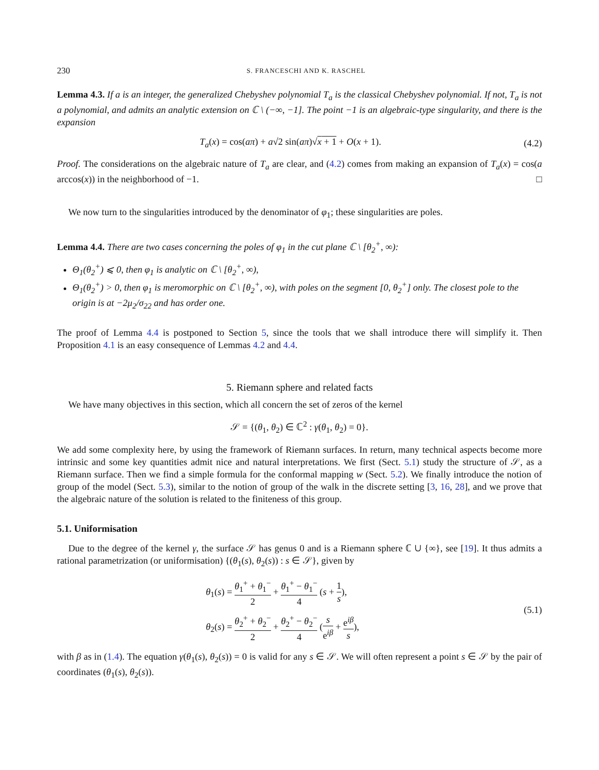230 S. FRANCESCHI AND K. RASCHEL
Lemma 4.3. If a is an integer, the generalized Chebyshev polynomial T<sub>a</sub> is the classical Chebyshev polynomial. If not, T<sub>a</sub> is not a polynomial, and admits an analytic extension on ℂ \ (−∞, −1]. The point −1 is an algebraic-type singularity, and there is the expansion
T<sub>a</sub>(x) = cos(aπ) + a√2 sin(aπ)√x + 1 + O(x + 1). (4.2)
Proof. The considerations on the algebraic nature of T<sub>a</sub> are clear, and (4.2) comes from making an expansion of T<sub>a</sub>(x) = cos(a arccos(x)) in the neighborhood of −1. □
We now turn to the singularities introduced by the denominator of φ<sub>1</sub>; these singularities are poles.
Lemma 4.4. There are two cases concerning the poles of φ<sub>1</sub> in the cut plane ℂ \ [θ<sub>2</sub><sup>+</sup>, ∞):
Θ<sub>1</sub>(θ<sub>2</sub><sup>+</sup>) ⩽ 0, then φ<sub>1</sub> is analytic on ℂ \ [θ<sub>2</sub><sup>+</sup>, ∞),
Θ<sub>1</sub>(θ<sub>2</sub><sup>+</sup>) > 0, then φ<sub>1</sub> is meromorphic on ℂ \ [θ<sub>2</sub><sup>+</sup>, ∞), with poles on the segment [0, θ<sub>2</sub><sup>+</sup>] only. The closest pole to the origin is at −2μ<sub>2</sub>/σ<sub>22</sub> and has order one.
The proof of Lemma 4.4 is postponed to Section 5, since the tools that we shall introduce there will simplify it. Then Proposition 4.1 is an easy consequence of Lemmas 4.2 and 4.4.
5. Riemann sphere and related facts
We have many objectives in this section, which all concern the set of zeros of the kernel
𝒮 = {(θ<sub>1</sub>, θ<sub>2</sub>) ∈ ℂ<sup>2</sup> : γ(θ<sub>1</sub>, θ<sub>2</sub>) = 0}.
We add some complexity here, by using the framework of Riemann surfaces. In return, many technical aspects become more intrinsic and some key quantities admit nice and natural interpretations. We first (Sect. 5.1) study the structure of 𝒮, as a Riemann surface. Then we find a simple formula for the conformal mapping w (Sect. 5.2). We finally introduce the notion of group of the model (Sect. 5.3), similar to the notion of group of the walk in the discrete setting [3, 16, 28], and we prove that the algebraic nature of the solution is related to the finiteness of this group.
5.1. Uniformisation
Due to the degree of the kernel γ, the surface 𝒮 has genus 0 and is a Riemann sphere ℂ ∪ {∞}, see [19]. It thus admits a rational parametrization (or uniformisation) {(θ<sub>1</sub>(s), θ<sub>2</sub>(s)) : s ∈ 𝒮}, given by
θ<sub>1</sub>(s) = θ<sub>1</sub><sup>+</sup> + θ<sub>1</sub><sup>−</sup> 2 + θ<sub>1</sub><sup>+</sup> − θ<sub>1</sub><sup>−</sup> 4 (s + 1 s),
θ<sub>2</sub>(s) = θ<sub>2</sub><sup>+</sup> + θ<sub>2</sub><sup>−</sup> 2 + θ<sub>2</sub><sup>+</sup> − θ<sub>2</sub><sup>−</sup> 4 (s e<sup>iβ</sup> + e<sup>iβ</sup> s),
(5.1)
with β as in (1.4). The equation γ(θ<sub>1</sub>(s), θ<sub>2</sub>(s)) = 0 is valid for any s ∈ 𝒮. We will often represent a point s ∈ 𝒮 by the pair of coordinates (θ<sub>1</sub>(s), θ<sub>2</sub>(s)).